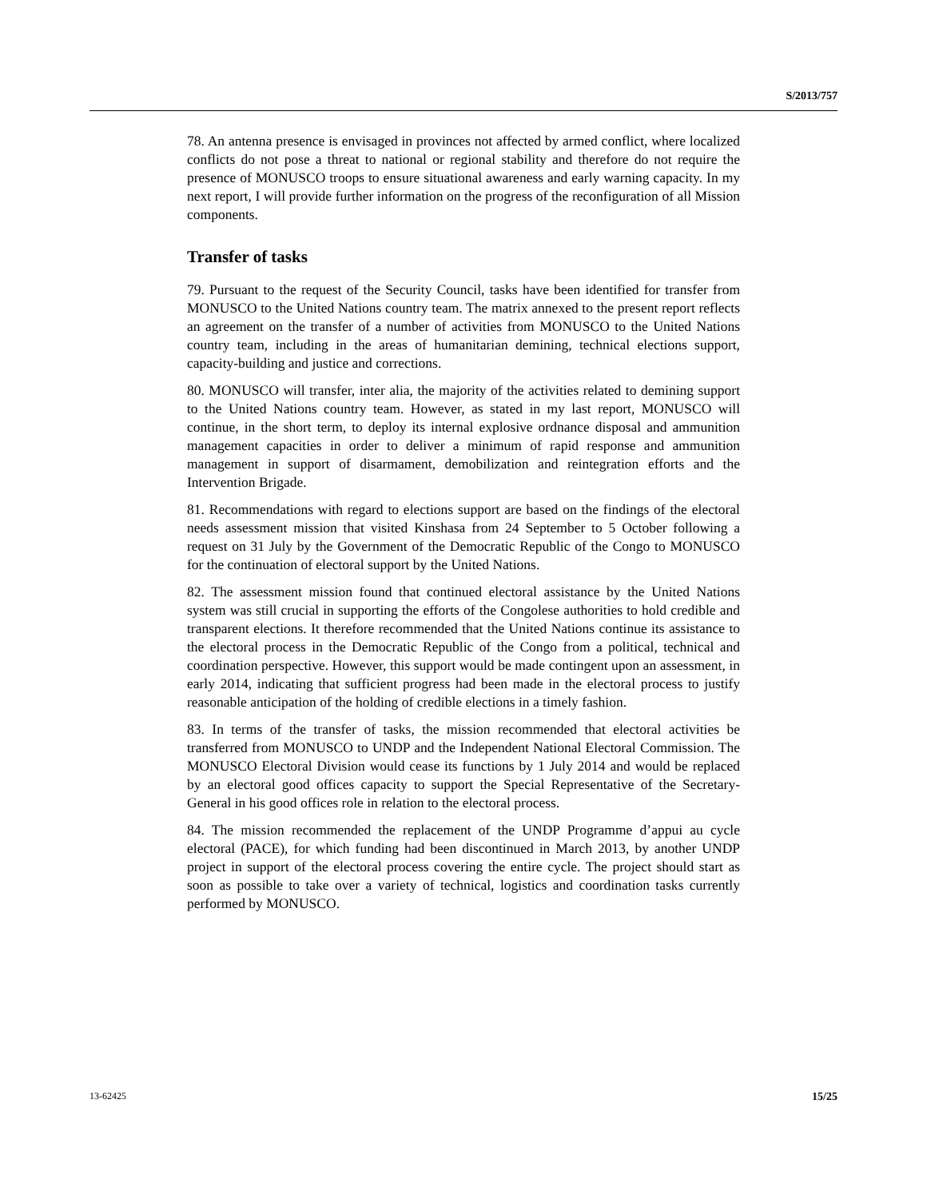S/2013/757
78. An antenna presence is envisaged in provinces not affected by armed conflict, where localized conflicts do not pose a threat to national or regional stability and therefore do not require the presence of MONUSCO troops to ensure situational awareness and early warning capacity. In my next report, I will provide further information on the progress of the reconfiguration of all Mission components.
Transfer of tasks
79. Pursuant to the request of the Security Council, tasks have been identified for transfer from MONUSCO to the United Nations country team. The matrix annexed to the present report reflects an agreement on the transfer of a number of activities from MONUSCO to the United Nations country team, including in the areas of humanitarian demining, technical elections support, capacity-building and justice and corrections.
80. MONUSCO will transfer, inter alia, the majority of the activities related to demining support to the United Nations country team. However, as stated in my last report, MONUSCO will continue, in the short term, to deploy its internal explosive ordnance disposal and ammunition management capacities in order to deliver a minimum of rapid response and ammunition management in support of disarmament, demobilization and reintegration efforts and the Intervention Brigade.
81. Recommendations with regard to elections support are based on the findings of the electoral needs assessment mission that visited Kinshasa from 24 September to 5 October following a request on 31 July by the Government of the Democratic Republic of the Congo to MONUSCO for the continuation of electoral support by the United Nations.
82. The assessment mission found that continued electoral assistance by the United Nations system was still crucial in supporting the efforts of the Congolese authorities to hold credible and transparent elections. It therefore recommended that the United Nations continue its assistance to the electoral process in the Democratic Republic of the Congo from a political, technical and coordination perspective. However, this support would be made contingent upon an assessment, in early 2014, indicating that sufficient progress had been made in the electoral process to justify reasonable anticipation of the holding of credible elections in a timely fashion.
83. In terms of the transfer of tasks, the mission recommended that electoral activities be transferred from MONUSCO to UNDP and the Independent National Electoral Commission. The MONUSCO Electoral Division would cease its functions by 1 July 2014 and would be replaced by an electoral good offices capacity to support the Special Representative of the Secretary-General in his good offices role in relation to the electoral process.
84. The mission recommended the replacement of the UNDP Programme d’appui au cycle electoral (PACE), for which funding had been discontinued in March 2013, by another UNDP project in support of the electoral process covering the entire cycle. The project should start as soon as possible to take over a variety of technical, logistics and coordination tasks currently performed by MONUSCO.
13-62425 15/25